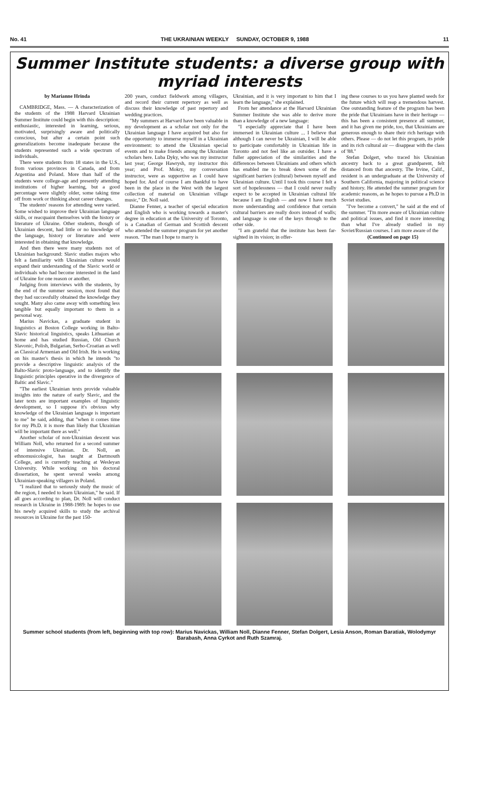No. 41 THE UKRAINIAN WEEKLY SUNDAY, OCTOBER 9, 1988 11
Summer Institute students: a diverse group with myriad interests
by Marianne Hrinda
CAMBRIDGE, Mass. — A characterization of the students of the 1988 Harvard Ukrainian Summer Institute could begin with this description: enthusiastic, interested in learning, serious, motivated, surprisingly aware and politically conscious, but after a certain point such generalizations become inadequate because the students represented such a wide spectrum of individuals.
There were students from 18 states in the U.S., from various provinces in Canada, and from Argentina and Poland. More than half of the students were college-age and presently attending institutions of higher learning, but a good percentage were slightly older, some taking time off from work or thinking about career changes.
The students' reasons for attending were varied. Some wished to improve their Ukrainian language skills, or reacquaint themselves with the history or literature of Ukraine. Other students, though of Ukrainian descent, had little or no knowledge of the language, history or literature and were interested in obtaining that knowledge.
And then there were many students not of Ukrainian background: Slavic studies majors who felt a familiarity with Ukrainian culture would expand their understanding of the Slavic world or individuals who had become interested in the land of Ukraine for one reason or another.
Judging from interviews with the students, by the end of the summer session, most found that they had successfully obtained the knowledge they sought. Many also came away with something less tangible but equally important to them in a personal way.
Marius Navickas, a graduate student in linguistics at Boston College working in Balto-Slavic historical linguistics, speaks Lithuanian at home and has studied Russian, Old Church Slavonic, Polish, Bulgarian, Serbo-Croatian as well as Classical Armenian and Old Irish. He is working on his master's thesis in which he intends "to provide a descriptive linguistic analysis of the Balto-Slavic proto-language, and to identify the linguistic principles operative in the divergence of Baltic and Slavic."
"The earliest Ukrainian texts provide valuable insights into the nature of early Slavic, and the later texts are important examples of linguistic development, so I suppose it's obvious why knowledge of the Ukrainian language is important to me" he said, adding, that "when it comes time for my Ph.D. it is more than likely that Ukrainian will be important there as well."
Another scholar of non-Ukrainian descent was William Noll, who returned for a second summer of intensive Ukrainian. Dr. Noll, an ethnomusicologist, has taught at Dartmouth College, and is currently teaching at Wesleyan University. While working on his doctoral dissertation, he spent several weeks among Ukrainian-speaking villagers in Poland.
"I realized that to seriously study the music of the region, I needed to learn Ukrainian," he said. If all goes according to plan, Dr. Noll will conduct research in Ukraine in 1988-1989: he hopes to use his newly acquired skills to study the archival resources in Ukraine for the past 150-
200 years, conduct fieldwork among villagers, and record their current repertory as well as discuss their knowledge of past repertory and wedding practices.
"My summers at Harvard have been valuable in my development as a scholar not only for the Ukrainian language I have acquired but also for the opportunity to immerse myself in a Ukrainian environment: to attend the Ukrainian special events and to make friends among the Ukrainian scholars here. Luba Dyky, who was my instructor last year; George Hawrysh, my instructor this year; and Prof. Mokry, my conversation instructor, were as supportive as I could have hoped for. And of course I am thankful to have been in the place in the West with the largest collection of material on Ukrainian village music," Dr. Noll said.
Dianne Fenner, a teacher of special education and English who is working towards a master's degree in education at the University of Toronto, is a Canadian of German and Scottish descent who attended the summer program for yet another reason. "The man I hope to marry is
Ukrainian, and it is very important to him that I learn the language," she explained.
From her attendance at the Harvard Ukrainian Summer Institute she was able to derive more than a knowledge of a new language:
"I especially appreciate that I have been immersed in Ukrainian culture ... I believe that although I can never be Ukrainian, I will be able to participate comfortably in Ukrainian life in Toronto and not feel like an outsider. I have a fuller appreciation of the similarities and the differences between Ukrainians and others which has enabled me to break down some of the significant barriers (cultural) between myself and Ukrainian culture. Until I took this course I felt a sort of hopelessness — that I could never really expect to be accepted in Ukrainian cultural life because I am English — and now I have much more understanding and confidence that certain cultural barriers are really doors instead of walls; and language is one of the keys through to the other side.
"I am grateful that the institute has been far-sighted in its vision; in offer-
ing these courses to us you have planted seeds for the future which will reap a tremendous harvest. One outstanding feature of the program has been the pride that Ukrainians have in their heritage — this has been a consistent presence all summer, and it has given me pride, too, that Ukrainians are generous enough to share their rich heritage with others. Please — do not let this program, its pride and its rich cultural air — disappear with the class of '88."
Stefan Dolgert, who traced his Ukrainian ancestry back to a great grandparent, felt distanced from that ancestry. The Irvine, Calif., resident is an undergraduate at the University of Southern California, majoring in political science and history. He attended the summer program for academic reasons, as he hopes to pursue a Ph.D in Soviet studies.
"I've become a convert," he said at the end of the summer. "I'm more aware of Ukrainian culture and political issues, and find it more interesting than what I've already studied in my Soviet/Russian courses. I am more aware of the
(Continued on page 15)
Summer school students (from left, beginning with top row): Marius Navickas, William Noll, Dianne Fenner, Stefan Dolgert, Lesia Anson, Roman Baratiak, Wolodymyr Barabash, Anna Cyrkot and Ruth Szamraj.